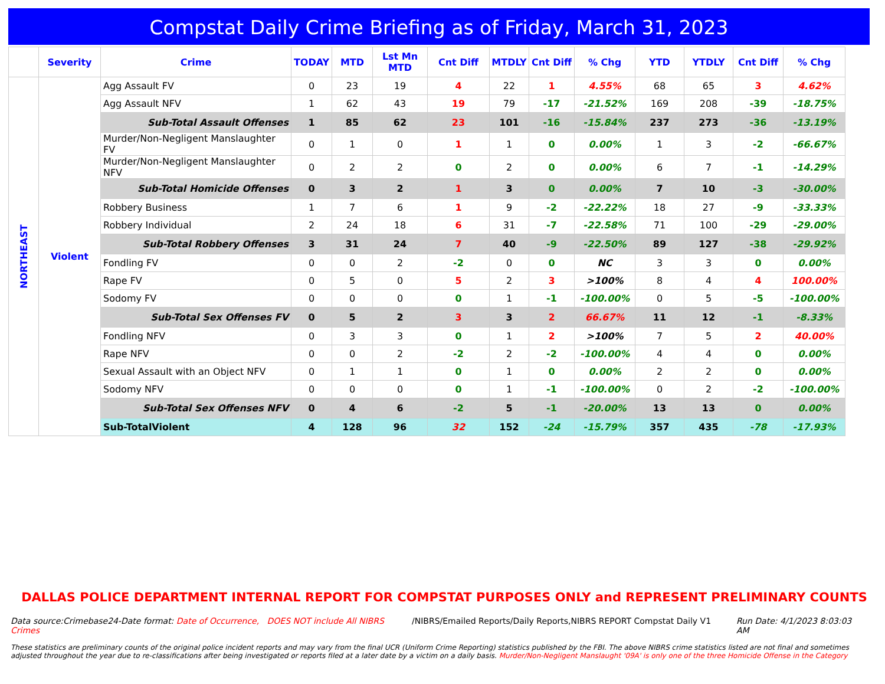Compstat Daily Crime Briefing as of Friday, March 31, 2023
| | Severity | Crime | TODAY | MTD | Lst Mn MTD | Cnt Diff | MTDLY | Cnt Diff | % Chg | YTD | YTDLY | Cnt Diff | % Chg |
| --- | --- | --- | --- | --- | --- | --- | --- | --- | --- | --- | --- | --- | --- |
| NORTHEAST | Violent | Agg Assault FV | 0 | 23 | 19 | 4 | 22 | 1 | 4.55% | 68 | 65 | 3 | 4.62% |
| | | Agg Assault NFV | 1 | 62 | 43 | 19 | 79 | -17 | -21.52% | 169 | 208 | -39 | -18.75% |
| | | Sub-Total Assault Offenses | 1 | 85 | 62 | 23 | 101 | -16 | -15.84% | 237 | 273 | -36 | -13.19% |
| | | Murder/Non-Negligent Manslaughter FV | 0 | 1 | 0 | 1 | 1 | 0 | 0.00% | 1 | 3 | -2 | -66.67% |
| | | Murder/Non-Negligent Manslaughter NFV | 0 | 2 | 2 | 0 | 2 | 0 | 0.00% | 6 | 7 | -1 | -14.29% |
| | | Sub-Total Homicide Offenses | 0 | 3 | 2 | 1 | 3 | 0 | 0.00% | 7 | 10 | -3 | -30.00% |
| | | Robbery Business | 1 | 7 | 6 | 1 | 9 | -2 | -22.22% | 18 | 27 | -9 | -33.33% |
| | | Robbery Individual | 2 | 24 | 18 | 6 | 31 | -7 | -22.58% | 71 | 100 | -29 | -29.00% |
| | | Sub-Total Robbery Offenses | 3 | 31 | 24 | 7 | 40 | -9 | -22.50% | 89 | 127 | -38 | -29.92% |
| | | Fondling FV | 0 | 0 | 2 | -2 | 0 | 0 | NC | 3 | 3 | 0 | 0.00% |
| | | Rape FV | 0 | 5 | 0 | 5 | 2 | 3 | >100% | 8 | 4 | 4 | 100.00% |
| | | Sodomy FV | 0 | 0 | 0 | 0 | 1 | -1 | -100.00% | 0 | 5 | -5 | -100.00% |
| | | Sub-Total Sex Offenses FV | 0 | 5 | 2 | 3 | 3 | 2 | 66.67% | 11 | 12 | -1 | -8.33% |
| | | Fondling NFV | 0 | 3 | 3 | 0 | 1 | 2 | >100% | 7 | 5 | 2 | 40.00% |
| | | Rape NFV | 0 | 0 | 2 | -2 | 2 | -2 | -100.00% | 4 | 4 | 0 | 0.00% |
| | | Sexual Assault with an Object NFV | 0 | 1 | 1 | 0 | 1 | 0 | 0.00% | 2 | 2 | 0 | 0.00% |
| | | Sodomy NFV | 0 | 0 | 0 | 0 | 1 | -1 | -100.00% | 0 | 2 | -2 | -100.00% |
| | | Sub-Total Sex Offenses NFV | 0 | 4 | 6 | -2 | 5 | -1 | -20.00% | 13 | 13 | 0 | 0.00% |
| | | Sub-TotalViolent | 4 | 128 | 96 | 32 | 152 | -24 | -15.79% | 357 | 435 | -78 | -17.93% |
DALLAS POLICE DEPARTMENT INTERNAL REPORT FOR COMPSTAT PURPOSES ONLY and REPRESENT PRELIMINARY COUNTS
Data source:Crimebase24-Date format: Date of Occurrence, DOES NOT include All NIBRS Crimes
/NIBRS/Emailed Reports/Daily Reports,NIBRS REPORT Compstat Daily V1
Run Date: 4/1/2023 8:03:03 AM
These statistics are preliminary counts of the original police incident reports and may vary from the final UCR (Uniform Crime Reporting) statistics published by the FBI. The above NIBRS crime statistics listed are not final and sometimes adjusted throughout the year due to re-classifications after being investigated or reports filed at a later date by a victim on a daily basis. Murder/Non-Negligent Manslaught '09A' is only one of the three Homicide Offense in the Category